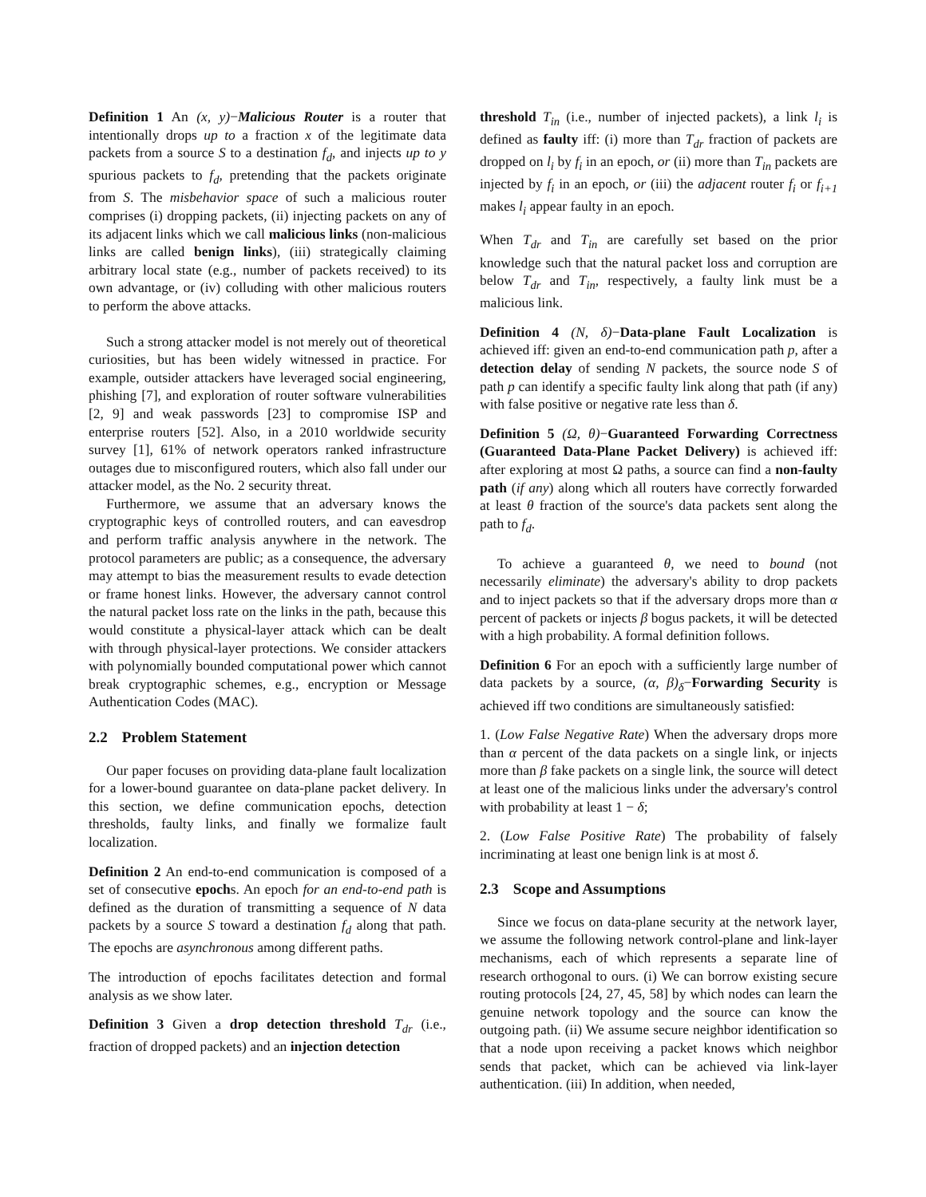Definition 1 An (x, y)−Malicious Router is a router that intentionally drops up to a fraction x of the legitimate data packets from a source S to a destination f<sub>d</sub>, and injects up to y spurious packets to f<sub>d</sub>, pretending that the packets originate from S. The misbehavior space of such a malicious router comprises (i) dropping packets, (ii) injecting packets on any of its adjacent links which we call malicious links (non-malicious links are called benign links), (iii) strategically claiming arbitrary local state (e.g., number of packets received) to its own advantage, or (iv) colluding with other malicious routers to perform the above attacks.
Such a strong attacker model is not merely out of theoretical curiosities, but has been widely witnessed in practice. For example, outsider attackers have leveraged social engineering, phishing [7], and exploration of router software vulnerabilities [2, 9] and weak passwords [23] to compromise ISP and enterprise routers [52]. Also, in a 2010 worldwide security survey [1], 61% of network operators ranked infrastructure outages due to misconfigured routers, which also fall under our attacker model, as the No. 2 security threat.
Furthermore, we assume that an adversary knows the cryptographic keys of controlled routers, and can eavesdrop and perform traffic analysis anywhere in the network. The protocol parameters are public; as a consequence, the adversary may attempt to bias the measurement results to evade detection or frame honest links. However, the adversary cannot control the natural packet loss rate on the links in the path, because this would constitute a physical-layer attack which can be dealt with through physical-layer protections. We consider attackers with polynomially bounded computational power which cannot break cryptographic schemes, e.g., encryption or Message Authentication Codes (MAC).
2.2 Problem Statement
Our paper focuses on providing data-plane fault localization for a lower-bound guarantee on data-plane packet delivery. In this section, we define communication epochs, detection thresholds, faulty links, and finally we formalize fault localization.
Definition 2 An end-to-end communication is composed of a set of consecutive epochs. An epoch for an end-to-end path is defined as the duration of transmitting a sequence of N data packets by a source S toward a destination f<sub>d</sub> along that path. The epochs are asynchronous among different paths.
The introduction of epochs facilitates detection and formal analysis as we show later.
Definition 3 Given a drop detection threshold T<sub>dr</sub> (i.e., fraction of dropped packets) and an injection detection
threshold T<sub>in</sub> (i.e., number of injected packets), a link l<sub>i</sub> is defined as faulty iff: (i) more than T<sub>dr</sub> fraction of packets are dropped on l<sub>i</sub> by f<sub>i</sub> in an epoch, or (ii) more than T<sub>in</sub> packets are injected by f<sub>i</sub> in an epoch, or (iii) the adjacent router f<sub>i</sub> or f<sub>i+1</sub> makes l<sub>i</sub> appear faulty in an epoch.
When T<sub>dr</sub> and T<sub>in</sub> are carefully set based on the prior knowledge such that the natural packet loss and corruption are below T<sub>dr</sub> and T<sub>in</sub>, respectively, a faulty link must be a malicious link.
Definition 4 (N, δ)−Data-plane Fault Localization is achieved iff: given an end-to-end communication path p, after a detection delay of sending N packets, the source node S of path p can identify a specific faulty link along that path (if any) with false positive or negative rate less than δ.
Definition 5 (Ω, θ)−Guaranteed Forwarding Correctness (Guaranteed Data-Plane Packet Delivery) is achieved iff: after exploring at most Ω paths, a source can find a non-faulty path (if any) along which all routers have correctly forwarded at least θ fraction of the source's data packets sent along the path to f<sub>d</sub>.
To achieve a guaranteed θ, we need to bound (not necessarily eliminate) the adversary's ability to drop packets and to inject packets so that if the adversary drops more than α percent of packets or injects β bogus packets, it will be detected with a high probability. A formal definition follows.
Definition 6 For an epoch with a sufficiently large number of data packets by a source, (α, β)<sub>δ</sub>−Forwarding Security is achieved iff two conditions are simultaneously satisfied:
1. (Low False Negative Rate) When the adversary drops more than α percent of the data packets on a single link, or injects more than β fake packets on a single link, the source will detect at least one of the malicious links under the adversary's control with probability at least 1 − δ;
2. (Low False Positive Rate) The probability of falsely incriminating at least one benign link is at most δ.
2.3 Scope and Assumptions
Since we focus on data-plane security at the network layer, we assume the following network control-plane and link-layer mechanisms, each of which represents a separate line of research orthogonal to ours. (i) We can borrow existing secure routing protocols [24, 27, 45, 58] by which nodes can learn the genuine network topology and the source can know the outgoing path. (ii) We assume secure neighbor identification so that a node upon receiving a packet knows which neighbor sends that packet, which can be achieved via link-layer authentication. (iii) In addition, when needed,